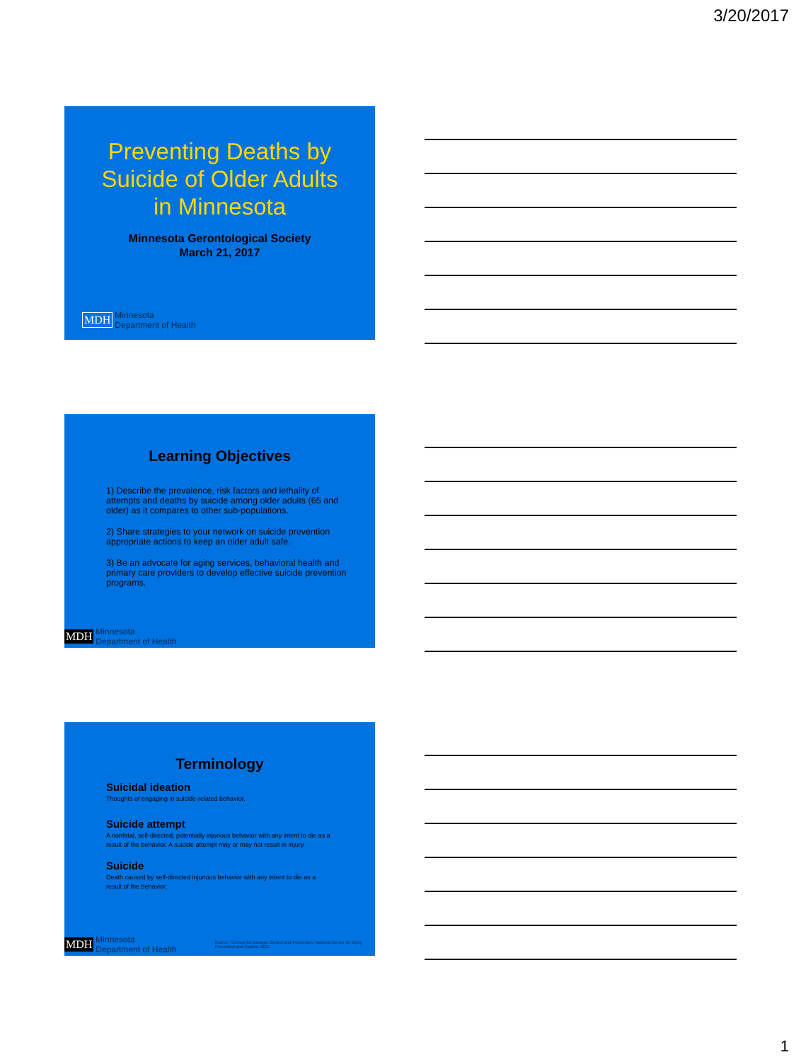3/20/2017
Preventing Deaths by
Suicide of Older Adults
in Minnesota
Minnesota Gerontological Society
March 21, 2017
MDH Minnesota
Department of Health
Learning Objectives
1) Describe the prevalence, risk factors and lethality of attempts and deaths by suicide among older adults (65 and older) as it compares to other sub-populations.
2) Share strategies to your network on suicide prevention appropriate actions to keep an older adult safe.
3) Be an advocate for aging services, behavioral health and primary care providers to develop effective suicide prevention programs.
MDH Minnesota
Department of Health
Terminology
Suicidal ideation
Thoughts of engaging in suicide-related behavior.
Suicide attempt
A nonfatal, self-directed, potentially injurious behavior with any intent to die as a result of the behavior. A suicide attempt may or may not result in injury.
Suicide
Death caused by self-directed injurious behavior with any intent to die as a result of the behavior.
MDH Minnesota
Department of Health Source: Centers for Disease Control and Prevention, National Center for Injury Prevention and Control, 2017
1